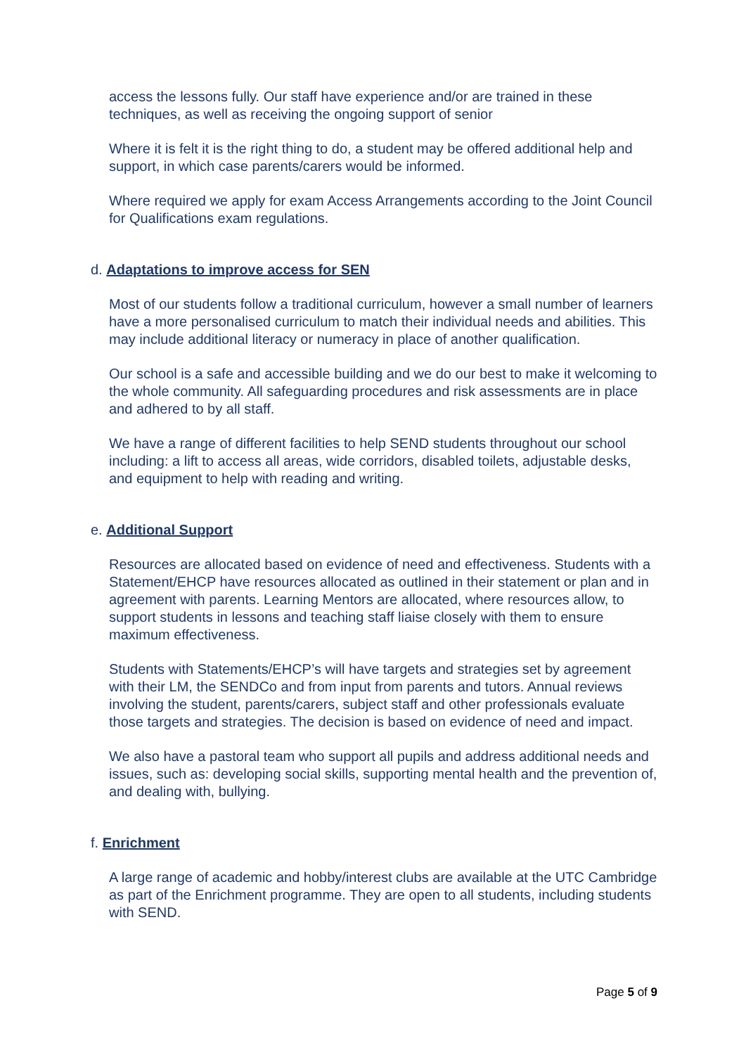access the lessons fully. Our staff have experience and/or are trained in these techniques, as well as receiving the ongoing support of senior
Where it is felt it is the right thing to do, a student may be offered additional help and support, in which case parents/carers would be informed.
Where required we apply for exam Access Arrangements according to the Joint Council for Qualifications exam regulations.
d. Adaptations to improve access for SEN
Most of our students follow a traditional curriculum, however a small number of learners have a more personalised curriculum to match their individual needs and abilities. This may include additional literacy or numeracy in place of another qualification.
Our school is a safe and accessible building and we do our best to make it welcoming to the whole community. All safeguarding procedures and risk assessments are in place and adhered to by all staff.
We have a range of different facilities to help SEND students throughout our school including: a lift to access all areas, wide corridors, disabled toilets, adjustable desks, and equipment to help with reading and writing.
e. Additional Support
Resources are allocated based on evidence of need and effectiveness. Students with a Statement/EHCP have resources allocated as outlined in their statement or plan and in agreement with parents. Learning Mentors are allocated, where resources allow, to support students in lessons and teaching staff liaise closely with them to ensure maximum effectiveness.
Students with Statements/EHCP’s will have targets and strategies set by agreement with their LM, the SENDCo and from input from parents and tutors. Annual reviews involving the student, parents/carers, subject staff and other professionals evaluate those targets and strategies. The decision is based on evidence of need and impact.
We also have a pastoral team who support all pupils and address additional needs and issues, such as: developing social skills, supporting mental health and the prevention of, and dealing with, bullying.
f. Enrichment
A large range of academic and hobby/interest clubs are available at the UTC Cambridge as part of the Enrichment programme. They are open to all students, including students with SEND.
Page 5 of 9